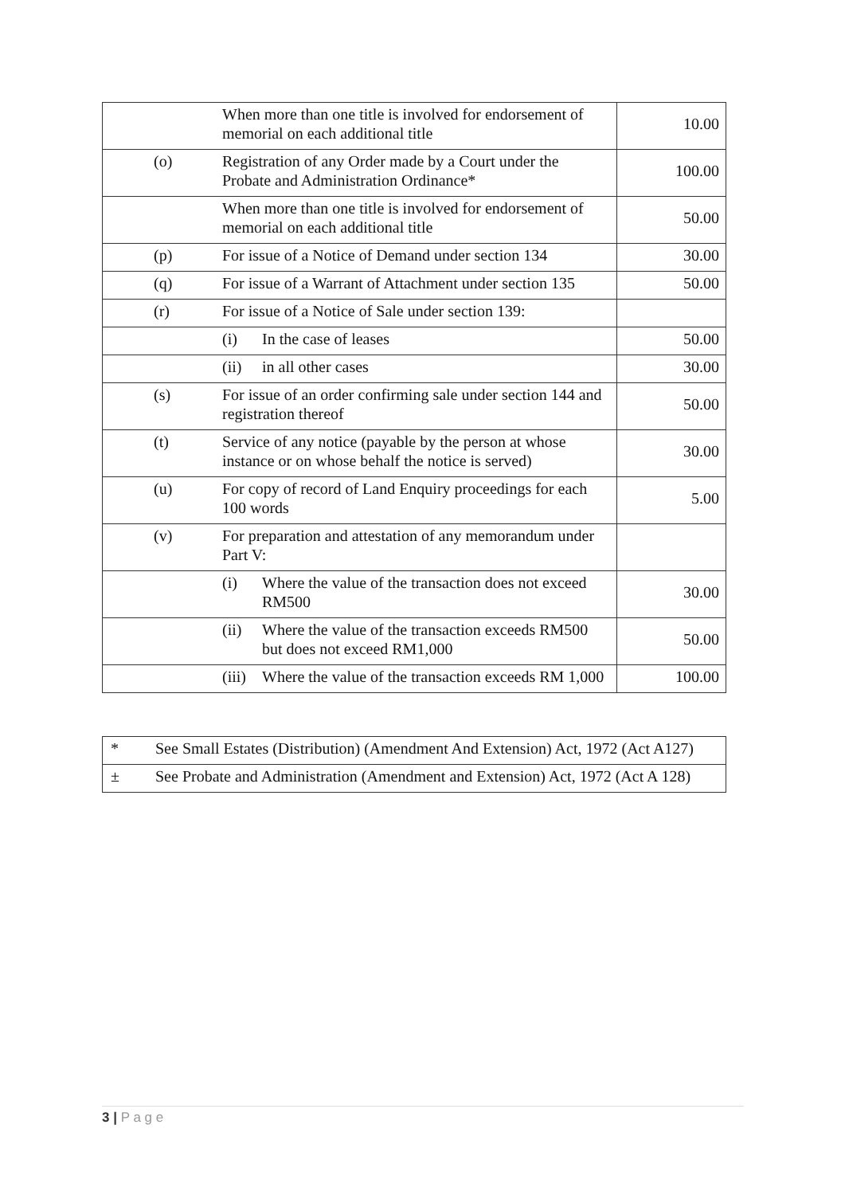| | When more than one title is involved for endorsement of memorial on each additional title | 10.00 |
| (o) | Registration of any Order made by a Court under the Probate and Administration Ordinance* | 100.00 |
| | When more than one title is involved for endorsement of memorial on each additional title | 50.00 |
| (p) | For issue of a Notice of Demand under section 134 | 30.00 |
| (q) | For issue of a Warrant of Attachment under section 135 | 50.00 |
| (r) | For issue of a Notice of Sale under section 139: | |
| | (i) In the case of leases | 50.00 |
| | (ii) in all other cases | 30.00 |
| (s) | For issue of an order confirming sale under section 144 and registration thereof | 50.00 |
| (t) | Service of any notice (payable by the person at whose instance or on whose behalf the notice is served) | 30.00 |
| (u) | For copy of record of Land Enquiry proceedings for each 100 words | 5.00 |
| (v) | For preparation and attestation of any memorandum under Part V: | |
| | (i) Where the value of the transaction does not exceed RM500 | 30.00 |
| | (ii) Where the value of the transaction exceeds RM500 but does not exceed RM1,000 | 50.00 |
| | (iii) Where the value of the transaction exceeds RM 1,000 | 100.00 |
| * | See Small Estates (Distribution) (Amendment And Extension) Act, 1972 (Act A127) |
| ± | See Probate and Administration (Amendment and Extension) Act, 1972 (Act A 128) |
3 | P a g e